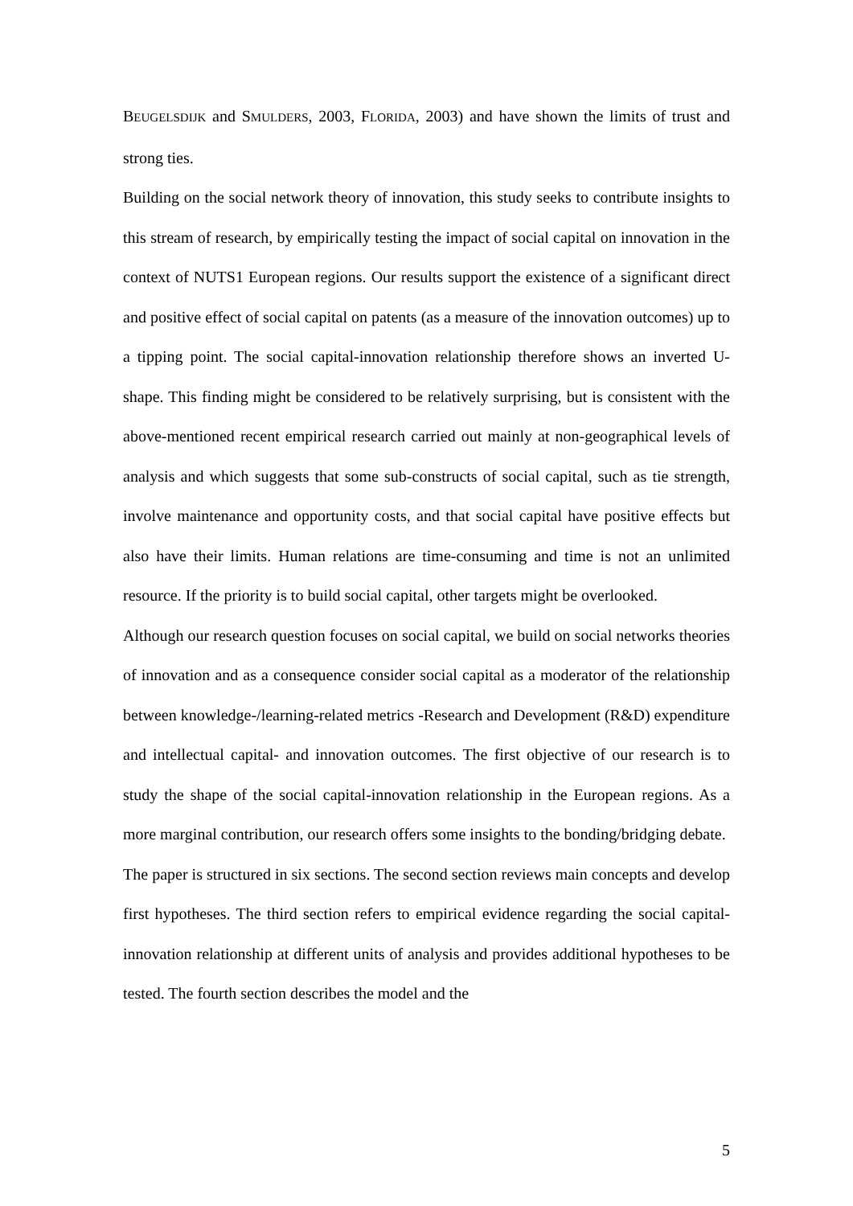BEUGELSDIJK and SMULDERS, 2003, FLORIDA, 2003) and have shown the limits of trust and strong ties.
Building on the social network theory of innovation, this study seeks to contribute insights to this stream of research, by empirically testing the impact of social capital on innovation in the context of NUTS1 European regions. Our results support the existence of a significant direct and positive effect of social capital on patents (as a measure of the innovation outcomes) up to a tipping point. The social capital-innovation relationship therefore shows an inverted U-shape. This finding might be considered to be relatively surprising, but is consistent with the above-mentioned recent empirical research carried out mainly at non-geographical levels of analysis and which suggests that some sub-constructs of social capital, such as tie strength, involve maintenance and opportunity costs, and that social capital have positive effects but also have their limits. Human relations are time-consuming and time is not an unlimited resource. If the priority is to build social capital, other targets might be overlooked.
Although our research question focuses on social capital, we build on social networks theories of innovation and as a consequence consider social capital as a moderator of the relationship between knowledge-/learning-related metrics -Research and Development (R&D) expenditure and intellectual capital- and innovation outcomes. The first objective of our research is to study the shape of the social capital-innovation relationship in the European regions. As a more marginal contribution, our research offers some insights to the bonding/bridging debate.
The paper is structured in six sections. The second section reviews main concepts and develop first hypotheses. The third section refers to empirical evidence regarding the social capital-innovation relationship at different units of analysis and provides additional hypotheses to be tested. The fourth section describes the model and the
5